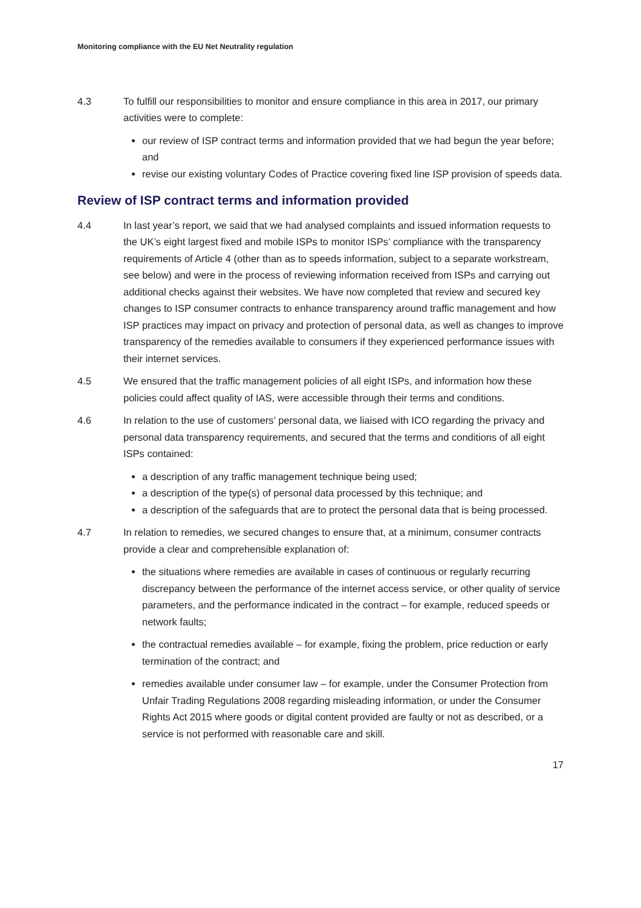Monitoring compliance with the EU Net Neutrality regulation
4.3 To fulfill our responsibilities to monitor and ensure compliance in this area in 2017, our primary activities were to complete:
our review of ISP contract terms and information provided that we had begun the year before; and
revise our existing voluntary Codes of Practice covering fixed line ISP provision of speeds data.
Review of ISP contract terms and information provided
4.4 In last year’s report, we said that we had analysed complaints and issued information requests to the UK’s eight largest fixed and mobile ISPs to monitor ISPs’ compliance with the transparency requirements of Article 4 (other than as to speeds information, subject to a separate workstream, see below) and were in the process of reviewing information received from ISPs and carrying out additional checks against their websites. We have now completed that review and secured key changes to ISP consumer contracts to enhance transparency around traffic management and how ISP practices may impact on privacy and protection of personal data, as well as changes to improve transparency of the remedies available to consumers if they experienced performance issues with their internet services.
4.5 We ensured that the traffic management policies of all eight ISPs, and information how these policies could affect quality of IAS, were accessible through their terms and conditions.
4.6 In relation to the use of customers’ personal data, we liaised with ICO regarding the privacy and personal data transparency requirements, and secured that the terms and conditions of all eight ISPs contained:
a description of any traffic management technique being used;
a description of the type(s) of personal data processed by this technique; and
a description of the safeguards that are to protect the personal data that is being processed.
4.7 In relation to remedies, we secured changes to ensure that, at a minimum, consumer contracts provide a clear and comprehensible explanation of:
the situations where remedies are available in cases of continuous or regularly recurring discrepancy between the performance of the internet access service, or other quality of service parameters, and the performance indicated in the contract – for example, reduced speeds or network faults;
the contractual remedies available – for example, fixing the problem, price reduction or early termination of the contract; and
remedies available under consumer law – for example, under the Consumer Protection from Unfair Trading Regulations 2008 regarding misleading information, or under the Consumer Rights Act 2015 where goods or digital content provided are faulty or not as described, or a service is not performed with reasonable care and skill.
17